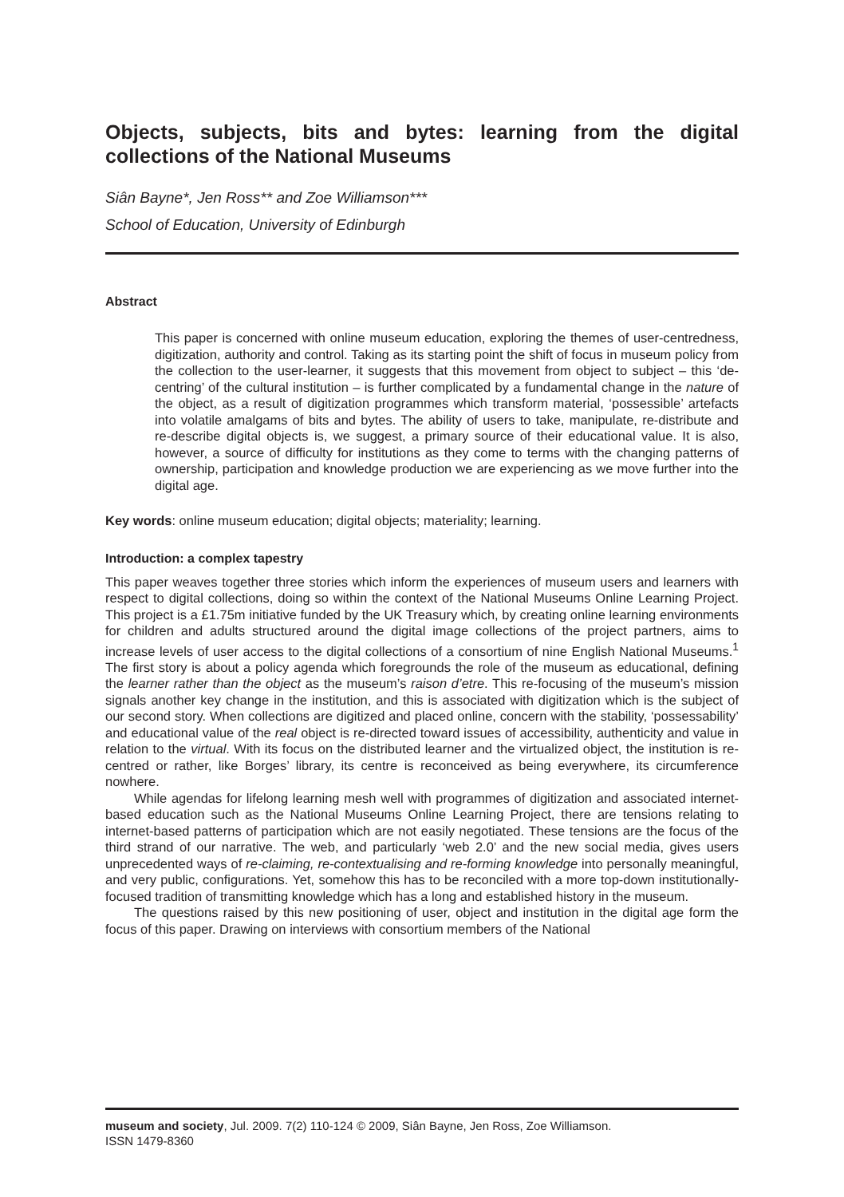Objects, subjects, bits and bytes: learning from the digital collections of the National Museums
Siân Bayne*, Jen Ross** and Zoe Williamson***
School of Education, University of Edinburgh
Abstract
This paper is concerned with online museum education, exploring the themes of user-centredness, digitization, authority and control. Taking as its starting point the shift of focus in museum policy from the collection to the user-learner, it suggests that this movement from object to subject – this ‘de-centring’ of the cultural institution – is further complicated by a fundamental change in the nature of the object, as a result of digitization programmes which transform material, ‘possessible’ artefacts into volatile amalgams of bits and bytes. The ability of users to take, manipulate, re-distribute and re-describe digital objects is, we suggest, a primary source of their educational value. It is also, however, a source of difficulty for institutions as they come to terms with the changing patterns of ownership, participation and knowledge production we are experiencing as we move further into the digital age.
Key words: online museum education; digital objects; materiality; learning.
Introduction: a complex tapestry
This paper weaves together three stories which inform the experiences of museum users and learners with respect to digital collections, doing so within the context of the National Museums Online Learning Project. This project is a £1.75m initiative funded by the UK Treasury which, by creating online learning environments for children and adults structured around the digital image collections of the project partners, aims to increase levels of user access to the digital collections of a consortium of nine English National Museums.<sup>1</sup> The first story is about a policy agenda which foregrounds the role of the museum as educational, defining the learner rather than the object as the museum’s raison d’etre. This re-focusing of the museum’s mission signals another key change in the institution, and this is associated with digitization which is the subject of our second story. When collections are digitized and placed online, concern with the stability, ‘possessability’ and educational value of the real object is re-directed toward issues of accessibility, authenticity and value in relation to the virtual. With its focus on the distributed learner and the virtualized object, the institution is re-centred or rather, like Borges’ library, its centre is reconceived as being everywhere, its circumference nowhere.
While agendas for lifelong learning mesh well with programmes of digitization and associated internet-based education such as the National Museums Online Learning Project, there are tensions relating to internet-based patterns of participation which are not easily negotiated. These tensions are the focus of the third strand of our narrative. The web, and particularly ‘web 2.0’ and the new social media, gives users unprecedented ways of re-claiming, re-contextualising and re-forming knowledge into personally meaningful, and very public, configurations. Yet, somehow this has to be reconciled with a more top-down institutionally-focused tradition of transmitting knowledge which has a long and established history in the museum.
The questions raised by this new positioning of user, object and institution in the digital age form the focus of this paper. Drawing on interviews with consortium members of the National
museum and society, Jul. 2009. 7(2) 110-124 © 2009, Siân Bayne, Jen Ross, Zoe Williamson.
ISSN 1479-8360